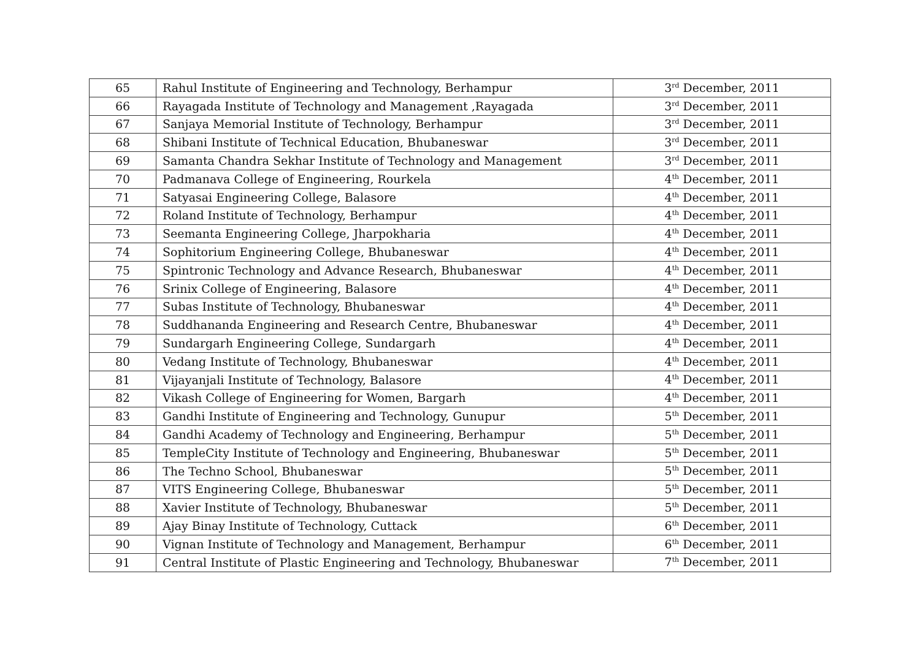| 65 | Rahul Institute of Engineering and Technology, Berhampur | 3<sup>rd</sup> December, 2011 |
| 66 | Rayagada Institute of Technology and Management ,Rayagada | 3<sup>rd</sup> December, 2011 |
| 67 | Sanjaya Memorial Institute of Technology, Berhampur | 3<sup>rd</sup> December, 2011 |
| 68 | Shibani Institute of Technical Education, Bhubaneswar | 3<sup>rd</sup> December, 2011 |
| 69 | Samanta Chandra Sekhar Institute of Technology and Management | 3<sup>rd</sup> December, 2011 |
| 70 | Padmanava College of Engineering, Rourkela | 4<sup>th</sup> December, 2011 |
| 71 | Satyasai Engineering College, Balasore | 4<sup>th</sup> December, 2011 |
| 72 | Roland Institute of Technology, Berhampur | 4<sup>th</sup> December, 2011 |
| 73 | Seemanta Engineering College, Jharpokharia | 4<sup>th</sup> December, 2011 |
| 74 | Sophitorium Engineering College, Bhubaneswar | 4<sup>th</sup> December, 2011 |
| 75 | Spintronic Technology and Advance Research, Bhubaneswar | 4<sup>th</sup> December, 2011 |
| 76 | Srinix College of Engineering, Balasore | 4<sup>th</sup> December, 2011 |
| 77 | Subas Institute of Technology, Bhubaneswar | 4<sup>th</sup> December, 2011 |
| 78 | Suddhananda Engineering and Research Centre, Bhubaneswar | 4<sup>th</sup> December, 2011 |
| 79 | Sundargarh Engineering College, Sundargarh | 4<sup>th</sup> December, 2011 |
| 80 | Vedang Institute of Technology, Bhubaneswar | 4<sup>th</sup> December, 2011 |
| 81 | Vijayanjali Institute of Technology, Balasore | 4<sup>th</sup> December, 2011 |
| 82 | Vikash College of Engineering for Women, Bargarh | 4<sup>th</sup> December, 2011 |
| 83 | Gandhi Institute of Engineering and Technology, Gunupur | 5<sup>th</sup> December, 2011 |
| 84 | Gandhi Academy of Technology and Engineering, Berhampur | 5<sup>th</sup> December, 2011 |
| 85 | TempleCity Institute of Technology and Engineering, Bhubaneswar | 5<sup>th</sup> December, 2011 |
| 86 | The Techno School, Bhubaneswar | 5<sup>th</sup> December, 2011 |
| 87 | VITS Engineering College, Bhubaneswar | 5<sup>th</sup> December, 2011 |
| 88 | Xavier Institute of Technology, Bhubaneswar | 5<sup>th</sup> December, 2011 |
| 89 | Ajay Binay Institute of Technology, Cuttack | 6<sup>th</sup> December, 2011 |
| 90 | Vignan Institute of Technology and Management, Berhampur | 6<sup>th</sup> December, 2011 |
| 91 | Central Institute of Plastic Engineering and Technology, Bhubaneswar | 7<sup>th</sup> December, 2011 |